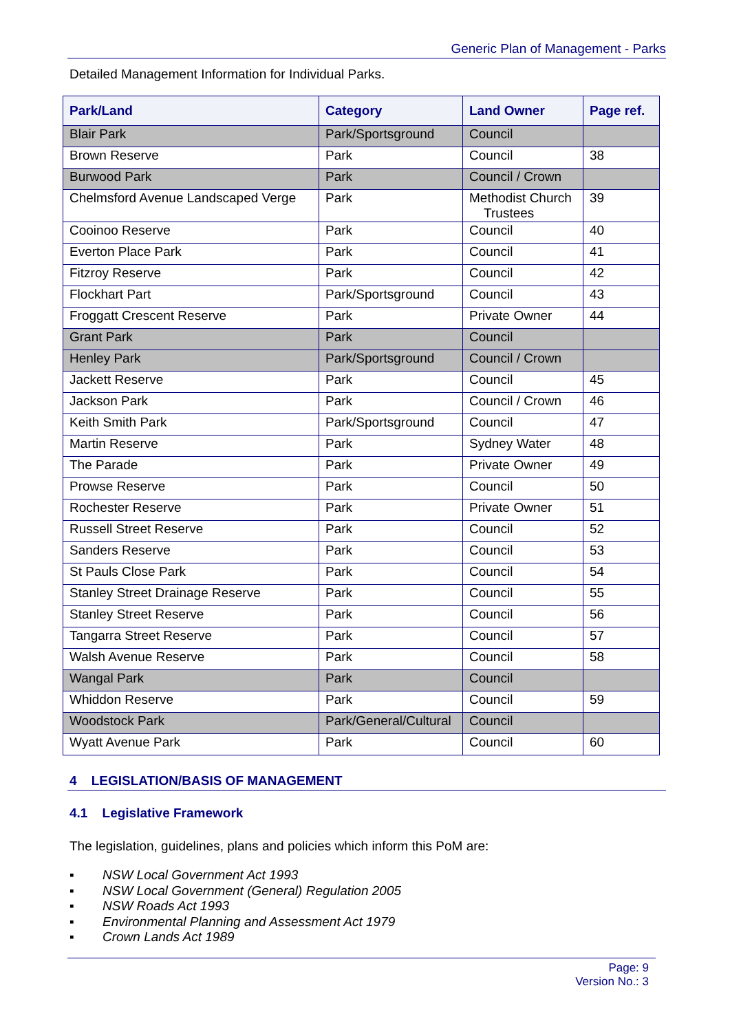Generic Plan of Management - Parks
Detailed Management Information for Individual Parks.
| Park/Land | Category | Land Owner | Page ref. |
| --- | --- | --- | --- |
| Blair Park | Park/Sportsground | Council | |
| Brown Reserve | Park | Council | 38 |
| Burwood Park | Park | Council / Crown | |
| Chelmsford Avenue Landscaped Verge | Park | Methodist Church Trustees | 39 |
| Cooinoo Reserve | Park | Council | 40 |
| Everton Place Park | Park | Council | 41 |
| Fitzroy Reserve | Park | Council | 42 |
| Flockhart Part | Park/Sportsground | Council | 43 |
| Froggatt Crescent Reserve | Park | Private Owner | 44 |
| Grant Park | Park | Council | |
| Henley Park | Park/Sportsground | Council / Crown | |
| Jackett Reserve | Park | Council | 45 |
| Jackson Park | Park | Council / Crown | 46 |
| Keith Smith Park | Park/Sportsground | Council | 47 |
| Martin Reserve | Park | Sydney Water | 48 |
| The Parade | Park | Private Owner | 49 |
| Prowse Reserve | Park | Council | 50 |
| Rochester Reserve | Park | Private Owner | 51 |
| Russell Street Reserve | Park | Council | 52 |
| Sanders Reserve | Park | Council | 53 |
| St Pauls Close Park | Park | Council | 54 |
| Stanley Street Drainage Reserve | Park | Council | 55 |
| Stanley Street Reserve | Park | Council | 56 |
| Tangarra Street Reserve | Park | Council | 57 |
| Walsh Avenue Reserve | Park | Council | 58 |
| Wangal Park | Park | Council | |
| Whiddon Reserve | Park | Council | 59 |
| Woodstock Park | Park/General/Cultural | Council | |
| Wyatt Avenue Park | Park | Council | 60 |
4 LEGISLATION/BASIS OF MANAGEMENT
4.1 Legislative Framework
The legislation, guidelines, plans and policies which inform this PoM are:
▪ NSW Local Government Act 1993
▪ NSW Local Government (General) Regulation 2005
▪ NSW Roads Act 1993
▪ Environmental Planning and Assessment Act 1979
▪ Crown Lands Act 1989
Page: 9
Version No.: 3